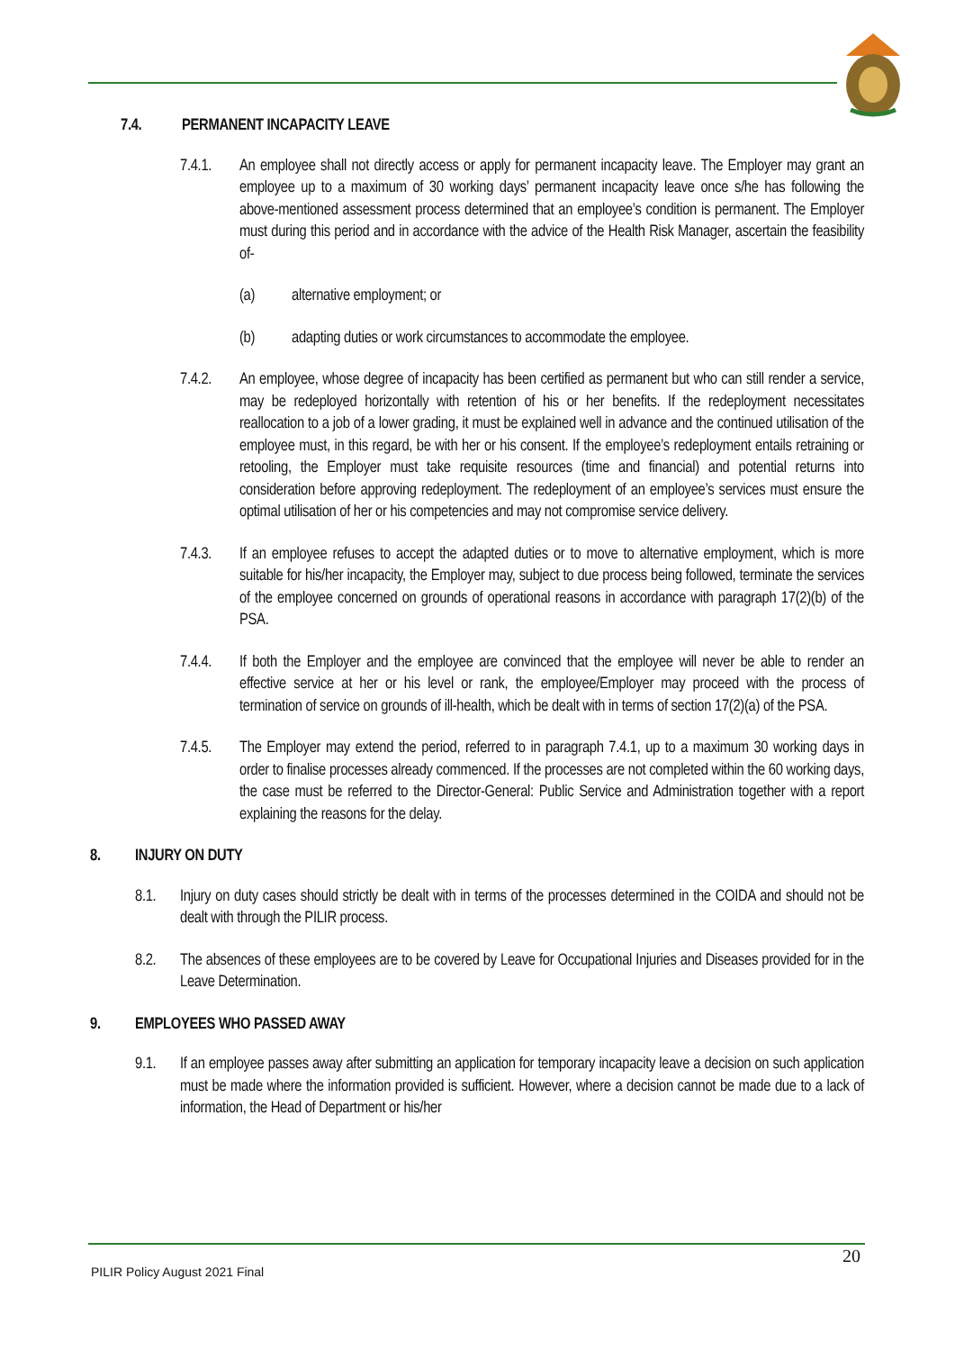7.4. PERMANENT INCAPACITY LEAVE
7.4.1. An employee shall not directly access or apply for permanent incapacity leave. The Employer may grant an employee up to a maximum of 30 working days’ permanent incapacity leave once s/he has following the above-mentioned assessment process determined that an employee’s condition is permanent. The Employer must during this period and in accordance with the advice of the Health Risk Manager, ascertain the feasibility of-
(a) alternative employment; or
(b) adapting duties or work circumstances to accommodate the employee.
7.4.2. An employee, whose degree of incapacity has been certified as permanent but who can still render a service, may be redeployed horizontally with retention of his or her benefits. If the redeployment necessitates reallocation to a job of a lower grading, it must be explained well in advance and the continued utilisation of the employee must, in this regard, be with her or his consent. If the employee’s redeployment entails retraining or retooling, the Employer must take requisite resources (time and financial) and potential returns into consideration before approving redeployment. The redeployment of an employee’s services must ensure the optimal utilisation of her or his competencies and may not compromise service delivery.
7.4.3. If an employee refuses to accept the adapted duties or to move to alternative employment, which is more suitable for his/her incapacity, the Employer may, subject to due process being followed, terminate the services of the employee concerned on grounds of operational reasons in accordance with paragraph 17(2)(b) of the PSA.
7.4.4. If both the Employer and the employee are convinced that the employee will never be able to render an effective service at her or his level or rank, the employee/Employer may proceed with the process of termination of service on grounds of ill-health, which be dealt with in terms of section 17(2)(a) of the PSA.
7.4.5. The Employer may extend the period, referred to in paragraph 7.4.1, up to a maximum 30 working days in order to finalise processes already commenced. If the processes are not completed within the 60 working days, the case must be referred to the Director-General: Public Service and Administration together with a report explaining the reasons for the delay.
8. INJURY ON DUTY
8.1. Injury on duty cases should strictly be dealt with in terms of the processes determined in the COIDA and should not be dealt with through the PILIR process.
8.2. The absences of these employees are to be covered by Leave for Occupational Injuries and Diseases provided for in the Leave Determination.
9. EMPLOYEES WHO PASSED AWAY
9.1. If an employee passes away after submitting an application for temporary incapacity leave a decision on such application must be made where the information provided is sufficient. However, where a decision cannot be made due to a lack of information, the Head of Department or his/her
20
PILIR Policy August 2021 Final